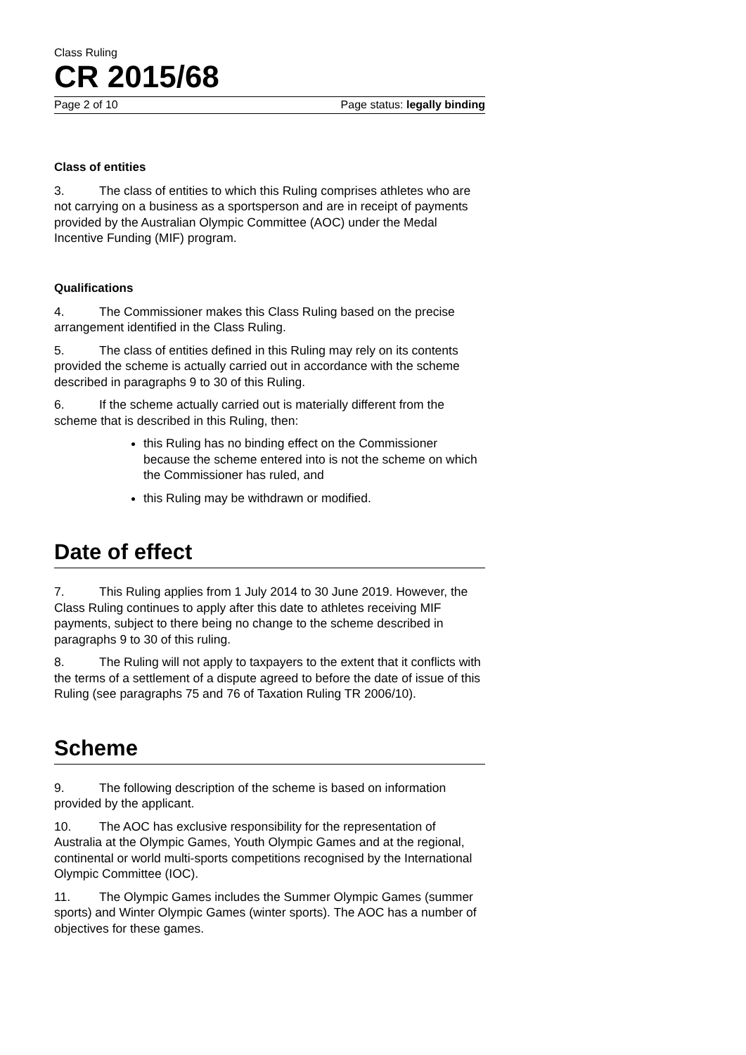Class Ruling
CR 2015/68
Page 2 of 10 Page status: legally binding
Class of entities
3. The class of entities to which this Ruling comprises athletes who are not carrying on a business as a sportsperson and are in receipt of payments provided by the Australian Olympic Committee (AOC) under the Medal Incentive Funding (MIF) program.
Qualifications
4. The Commissioner makes this Class Ruling based on the precise arrangement identified in the Class Ruling.
5. The class of entities defined in this Ruling may rely on its contents provided the scheme is actually carried out in accordance with the scheme described in paragraphs 9 to 30 of this Ruling.
6. If the scheme actually carried out is materially different from the scheme that is described in this Ruling, then:
this Ruling has no binding effect on the Commissioner because the scheme entered into is not the scheme on which the Commissioner has ruled, and
this Ruling may be withdrawn or modified.
Date of effect
7. This Ruling applies from 1 July 2014 to 30 June 2019. However, the Class Ruling continues to apply after this date to athletes receiving MIF payments, subject to there being no change to the scheme described in paragraphs 9 to 30 of this ruling.
8. The Ruling will not apply to taxpayers to the extent that it conflicts with the terms of a settlement of a dispute agreed to before the date of issue of this Ruling (see paragraphs 75 and 76 of Taxation Ruling TR 2006/10).
Scheme
9. The following description of the scheme is based on information provided by the applicant.
10. The AOC has exclusive responsibility for the representation of Australia at the Olympic Games, Youth Olympic Games and at the regional, continental or world multi-sports competitions recognised by the International Olympic Committee (IOC).
11. The Olympic Games includes the Summer Olympic Games (summer sports) and Winter Olympic Games (winter sports). The AOC has a number of objectives for these games.